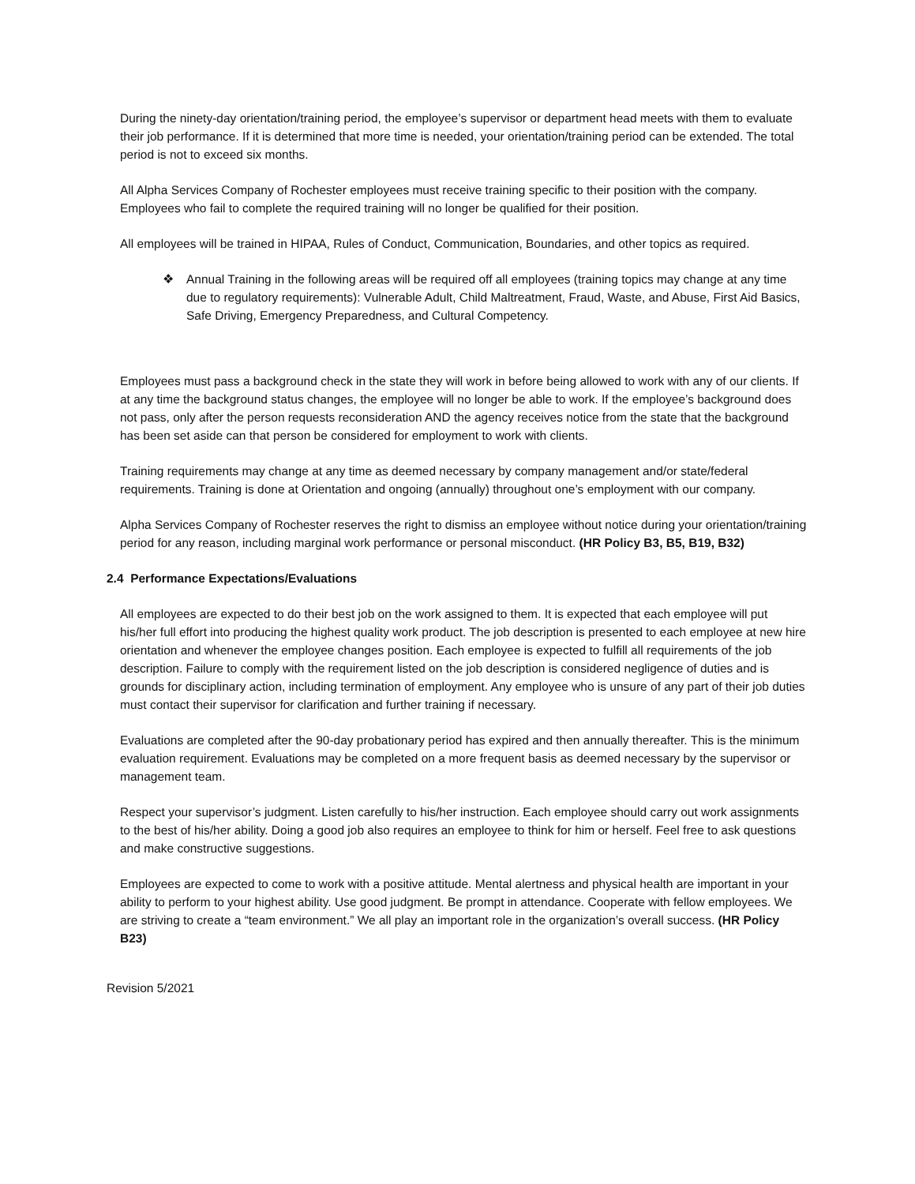During the ninety-day orientation/training period, the employee’s supervisor or department head meets with them to evaluate their job performance. If it is determined that more time is needed, your orientation/training period can be extended. The total period is not to exceed six months.
All Alpha Services Company of Rochester employees must receive training specific to their position with the company. Employees who fail to complete the required training will no longer be qualified for their position.
All employees will be trained in HIPAA, Rules of Conduct, Communication, Boundaries, and other topics as required.
❖ Annual Training in the following areas will be required off all employees (training topics may change at any time due to regulatory requirements): Vulnerable Adult, Child Maltreatment, Fraud, Waste, and Abuse, First Aid Basics, Safe Driving, Emergency Preparedness, and Cultural Competency.
Employees must pass a background check in the state they will work in before being allowed to work with any of our clients. If at any time the background status changes, the employee will no longer be able to work. If the employee’s background does not pass, only after the person requests reconsideration AND the agency receives notice from the state that the background has been set aside can that person be considered for employment to work with clients.
Training requirements may change at any time as deemed necessary by company management and/or state/federal requirements. Training is done at Orientation and ongoing (annually) throughout one’s employment with our company.
Alpha Services Company of Rochester reserves the right to dismiss an employee without notice during your orientation/training period for any reason, including marginal work performance or personal misconduct. (HR Policy B3, B5, B19, B32)
2.4 Performance Expectations/Evaluations
All employees are expected to do their best job on the work assigned to them. It is expected that each employee will put his/her full effort into producing the highest quality work product. The job description is presented to each employee at new hire orientation and whenever the employee changes position. Each employee is expected to fulfill all requirements of the job description. Failure to comply with the requirement listed on the job description is considered negligence of duties and is grounds for disciplinary action, including termination of employment. Any employee who is unsure of any part of their job duties must contact their supervisor for clarification and further training if necessary.
Evaluations are completed after the 90-day probationary period has expired and then annually thereafter. This is the minimum evaluation requirement. Evaluations may be completed on a more frequent basis as deemed necessary by the supervisor or management team.
Respect your supervisor’s judgment. Listen carefully to his/her instruction. Each employee should carry out work assignments to the best of his/her ability. Doing a good job also requires an employee to think for him or herself. Feel free to ask questions and make constructive suggestions.
Employees are expected to come to work with a positive attitude. Mental alertness and physical health are important in your ability to perform to your highest ability. Use good judgment. Be prompt in attendance. Cooperate with fellow employees. We are striving to create a “team environment.” We all play an important role in the organization’s overall success. (HR Policy B23)
Revision 5/2021